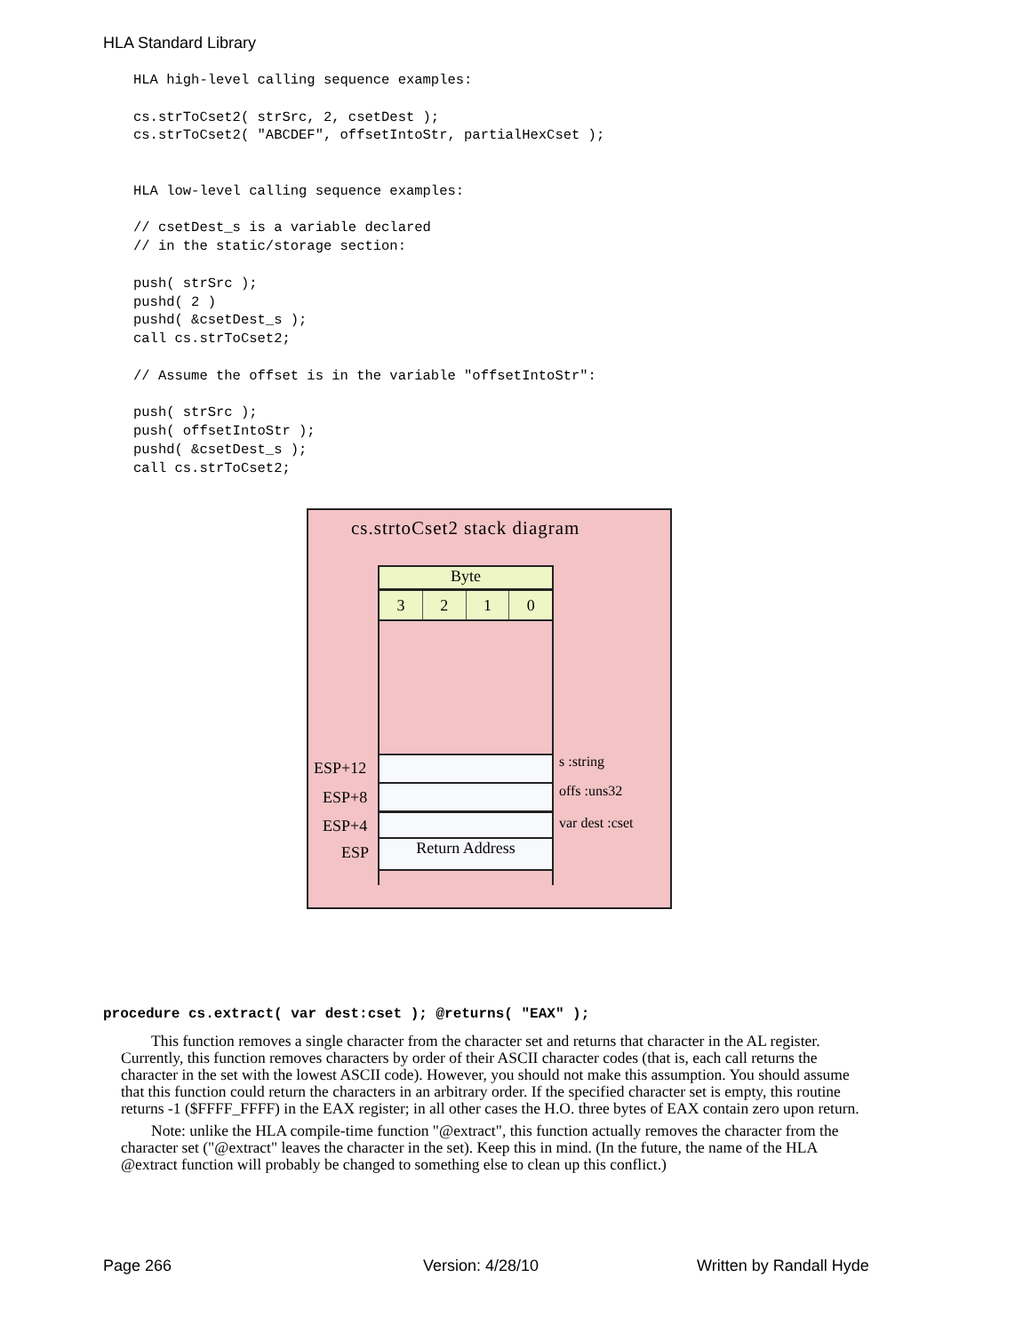HLA Standard Library
HLA high-level calling sequence examples:

cs.strToCset2( strSrc, 2, csetDest );
cs.strToCset2( "ABCDEF", offsetIntoStr, partialHexCset );


HLA low-level calling sequence examples:

// csetDest_s is a variable declared
// in the static/storage section:

push( strSrc );
pushd( 2 )
pushd( &csetDest_s );
call cs.strToCset2;

// Assume the offset is in the variable "offsetIntoStr":

push( strSrc );
push( offsetIntoStr );
pushd( &csetDest_s );
call cs.strToCset2;
cs.strtoCset2 stack diagram
Byte
3 2 1 0
Return Address
ESP+12
ESP+8
ESP+4
ESP
s :string
offs :uns32
var dest :cset
procedure cs.extract( var dest:cset ); @returns( "EAX" );
This function removes a single character from the character set and returns that character in the AL register. Currently, this function removes characters by order of their ASCII character codes (that is, each call returns the character in the set with the lowest ASCII code). However, you should not make this assumption. You should assume that this function could return the characters in an arbitrary order. If the specified character set is empty, this routine returns -1 ($FFFF_FFFF) in the EAX register; in all other cases the H.O. three bytes of EAX contain zero upon return.
Note: unlike the HLA compile-time function "@extract", this function actually removes the character from the character set ("@extract" leaves the character in the set). Keep this in mind. (In the future, the name of the HLA @extract function will probably be changed to something else to clean up this conflict.)
Page 266 Version: 4/28/10 Written by Randall Hyde